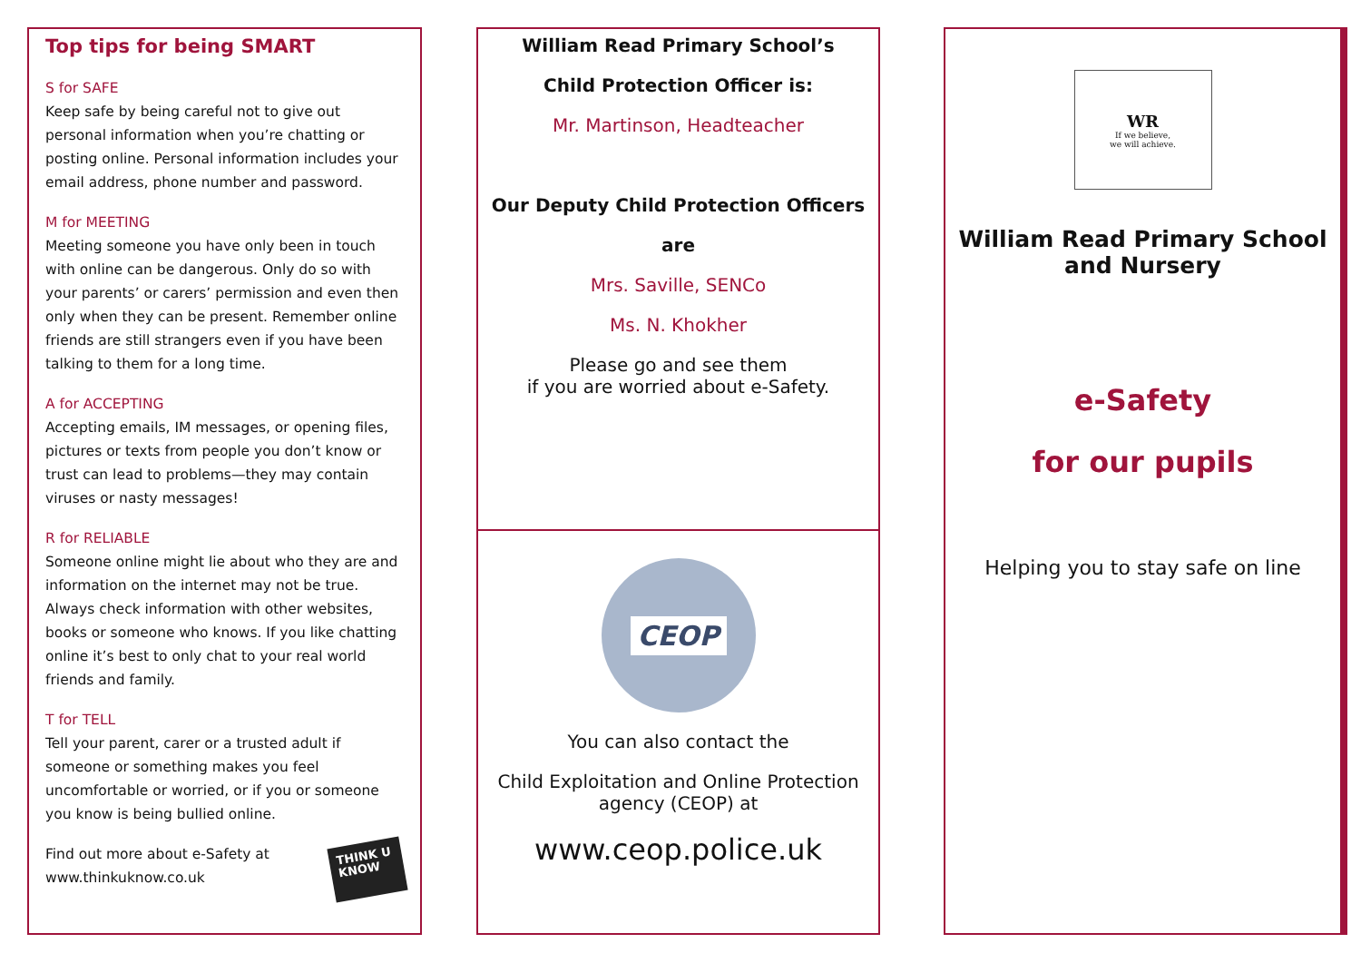Top tips for being SMART
S for SAFE
Keep safe by being careful not to give out personal information when you’re chatting or posting online. Personal information includes your email address, phone number and password.
M for MEETING
Meeting someone you have only been in touch with online can be dangerous. Only do so with your parents’ or carers’ permission and even then only when they can be present. Remember online friends are still strangers even if you have been talking to them for a long time.
A for ACCEPTING
Accepting emails, IM messages, or opening files, pictures or texts from people you don’t know or trust can lead to problems—they may contain viruses or nasty messages!
R for RELIABLE
Someone online might lie about who they are and information on the internet may not be true. Always check information with other websites, books or someone who knows. If you like chatting online it’s best to only chat to your real world friends and family.
T for TELL
Tell your parent, carer or a trusted adult if someone or something makes you feel uncomfortable or worried, or if you or someone you know is being bullied online.
Find out more about e-Safety at
www.thinkuknow.co.uk
THINK U KNOW
William Read Primary School’s
Child Protection Officer is:
Mr. Martinson, Headteacher
Our Deputy Child Protection Officers
are
Mrs. Saville, SENCo
Ms. N. Khokher
Please go and see them
if you are worried about e-Safety.
CEOP
You can also contact the
Child Exploitation and Online Protection agency (CEOP) at
www.ceop.police.uk
WR
If we believe,
we will achieve.
William Read Primary School
and Nursery
e-Safety
for our pupils
Helping you to stay safe on line